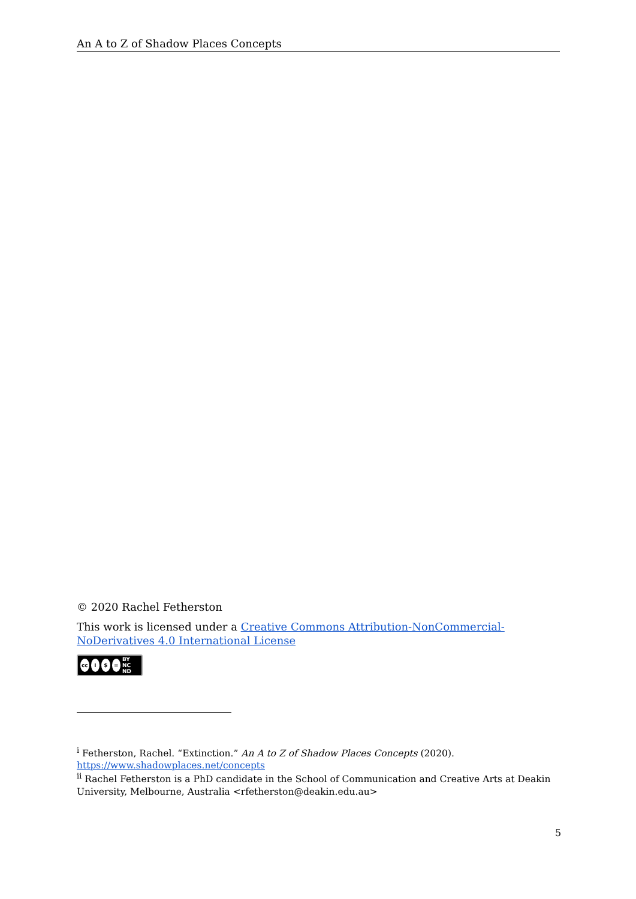An A to Z of Shadow Places Concepts
© 2020 Rachel Fetherston
This work is licensed under a Creative Commons Attribution-NonCommercial-NoDerivatives 4.0 International License
cc i $ = BY NC ND
<sup>i</sup> Fetherston, Rachel. “Extinction.” An A to Z of Shadow Places Concepts (2020).
https://www.shadowplaces.net/concepts
<sup>ii</sup> Rachel Fetherston is a PhD candidate in the School of Communication and Creative Arts at Deakin University, Melbourne, Australia <rfetherston@deakin.edu.au>
5